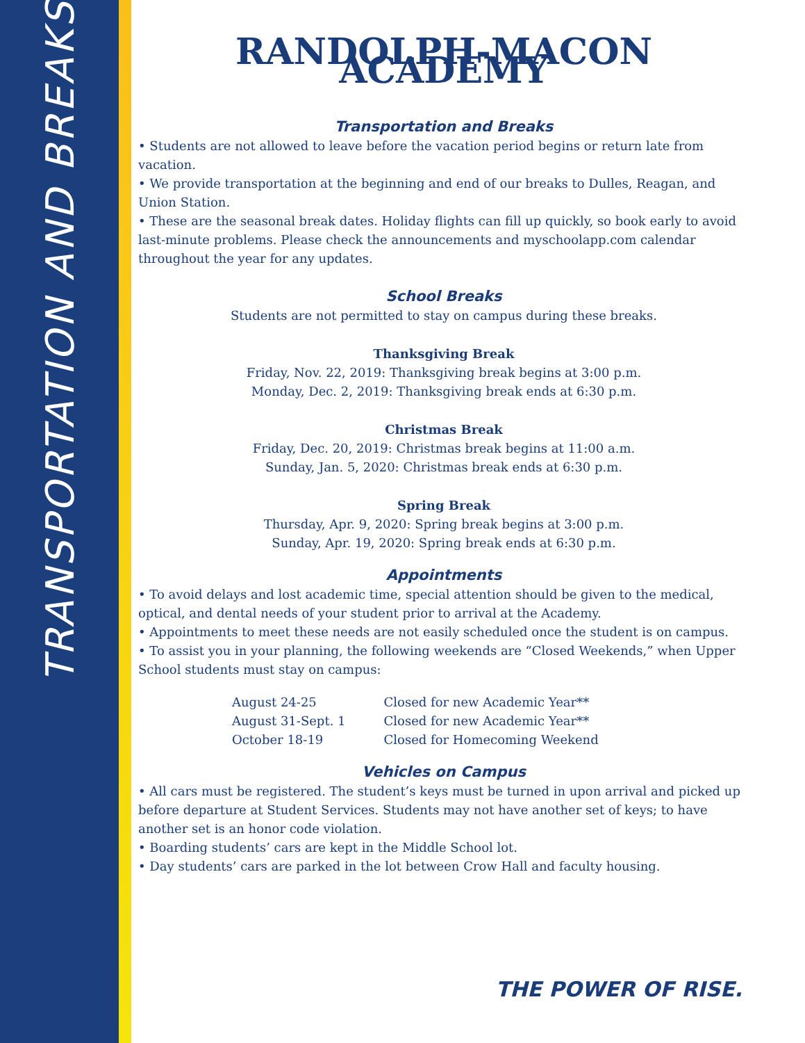TRANSPORTATION AND BREAKS
RANDOLPH-MACON ACADEMY
Transportation and Breaks
• Students are not allowed to leave before the vacation period begins or return late from vacation.
• We provide transportation at the beginning and end of our breaks to Dulles, Reagan, and Union Station.
• These are the seasonal break dates. Holiday flights can fill up quickly, so book early to avoid last-minute problems. Please check the announcements and myschoolapp.com calendar throughout the year for any updates.
School Breaks
Students are not permitted to stay on campus during these breaks.
Thanksgiving Break
Friday, Nov. 22, 2019: Thanksgiving break begins at 3:00 p.m.
Monday, Dec. 2, 2019: Thanksgiving break ends at 6:30 p.m.
Christmas Break
Friday, Dec. 20, 2019: Christmas break begins at 11:00 a.m.
Sunday, Jan. 5, 2020: Christmas break ends at 6:30 p.m.
Spring Break
Thursday, Apr. 9, 2020: Spring break begins at 3:00 p.m.
Sunday, Apr. 19, 2020: Spring break ends at 6:30 p.m.
Appointments
• To avoid delays and lost academic time, special attention should be given to the medical, optical, and dental needs of your student prior to arrival at the Academy.
• Appointments to meet these needs are not easily scheduled once the student is on campus.
• To assist you in your planning, the following weekends are “Closed Weekends,” when Upper School students must stay on campus:
| August 24-25 | Closed for new Academic Year** |
| August 31-Sept. 1 | Closed for new Academic Year** |
| October 18-19 | Closed for Homecoming Weekend |
Vehicles on Campus
• All cars must be registered. The student’s keys must be turned in upon arrival and picked up before departure at Student Services. Students may not have another set of keys; to have another set is an honor code violation.
• Boarding students’ cars are kept in the Middle School lot.
• Day students’ cars are parked in the lot between Crow Hall and faculty housing.
THE POWER OF RISE.